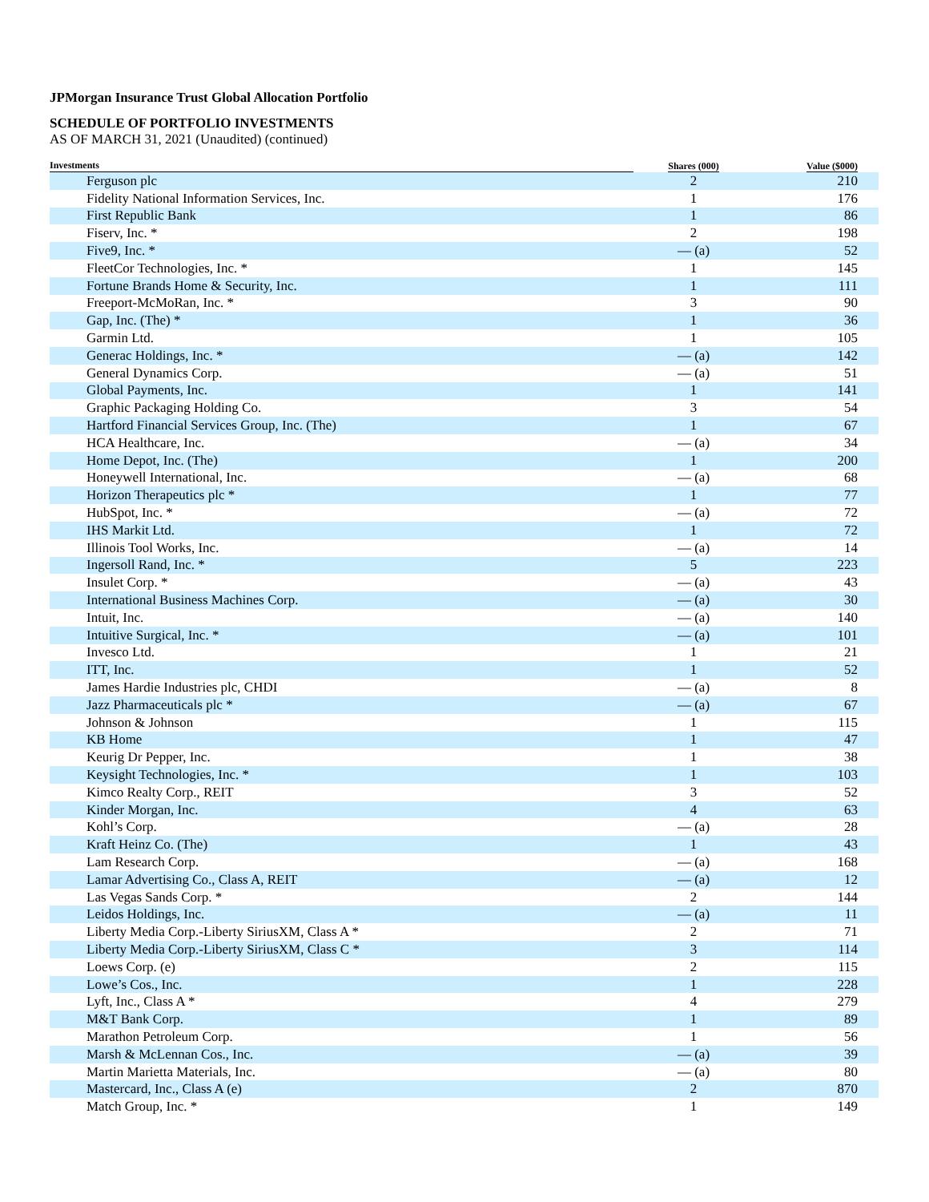JPMorgan Insurance Trust Global Allocation Portfolio
SCHEDULE OF PORTFOLIO INVESTMENTS
AS OF MARCH 31, 2021 (Unaudited) (continued)
| Investments | Shares (000) | Value ($000) |
| --- | --- | --- |
| Ferguson plc | 2 | 210 |
| Fidelity National Information Services, Inc. | 1 | 176 |
| First Republic Bank | 1 | 86 |
| Fiserv, Inc. * | 2 | 198 |
| Five9, Inc. * | — (a) | 52 |
| FleetCor Technologies, Inc. * | 1 | 145 |
| Fortune Brands Home & Security, Inc. | 1 | 111 |
| Freeport-McMoRan, Inc. * | 3 | 90 |
| Gap, Inc. (The) * | 1 | 36 |
| Garmin Ltd. | 1 | 105 |
| Generac Holdings, Inc. * | — (a) | 142 |
| General Dynamics Corp. | — (a) | 51 |
| Global Payments, Inc. | 1 | 141 |
| Graphic Packaging Holding Co. | 3 | 54 |
| Hartford Financial Services Group, Inc. (The) | 1 | 67 |
| HCA Healthcare, Inc. | — (a) | 34 |
| Home Depot, Inc. (The) | 1 | 200 |
| Honeywell International, Inc. | — (a) | 68 |
| Horizon Therapeutics plc * | 1 | 77 |
| HubSpot, Inc. * | — (a) | 72 |
| IHS Markit Ltd. | 1 | 72 |
| Illinois Tool Works, Inc. | — (a) | 14 |
| Ingersoll Rand, Inc. * | 5 | 223 |
| Insulet Corp. * | — (a) | 43 |
| International Business Machines Corp. | — (a) | 30 |
| Intuit, Inc. | — (a) | 140 |
| Intuitive Surgical, Inc. * | — (a) | 101 |
| Invesco Ltd. | 1 | 21 |
| ITT, Inc. | 1 | 52 |
| James Hardie Industries plc, CHDI | — (a) | 8 |
| Jazz Pharmaceuticals plc * | — (a) | 67 |
| Johnson & Johnson | 1 | 115 |
| KB Home | 1 | 47 |
| Keurig Dr Pepper, Inc. | 1 | 38 |
| Keysight Technologies, Inc. * | 1 | 103 |
| Kimco Realty Corp., REIT | 3 | 52 |
| Kinder Morgan, Inc. | 4 | 63 |
| Kohl’s Corp. | — (a) | 28 |
| Kraft Heinz Co. (The) | 1 | 43 |
| Lam Research Corp. | — (a) | 168 |
| Lamar Advertising Co., Class A, REIT | — (a) | 12 |
| Las Vegas Sands Corp. * | 2 | 144 |
| Leidos Holdings, Inc. | — (a) | 11 |
| Liberty Media Corp.-Liberty SiriusXM, Class A * | 2 | 71 |
| Liberty Media Corp.-Liberty SiriusXM, Class C * | 3 | 114 |
| Loews Corp. (e) | 2 | 115 |
| Lowe’s Cos., Inc. | 1 | 228 |
| Lyft, Inc., Class A * | 4 | 279 |
| M&T Bank Corp. | 1 | 89 |
| Marathon Petroleum Corp. | 1 | 56 |
| Marsh & McLennan Cos., Inc. | — (a) | 39 |
| Martin Marietta Materials, Inc. | — (a) | 80 |
| Mastercard, Inc., Class A (e) | 2 | 870 |
| Match Group, Inc. * | 1 | 149 |